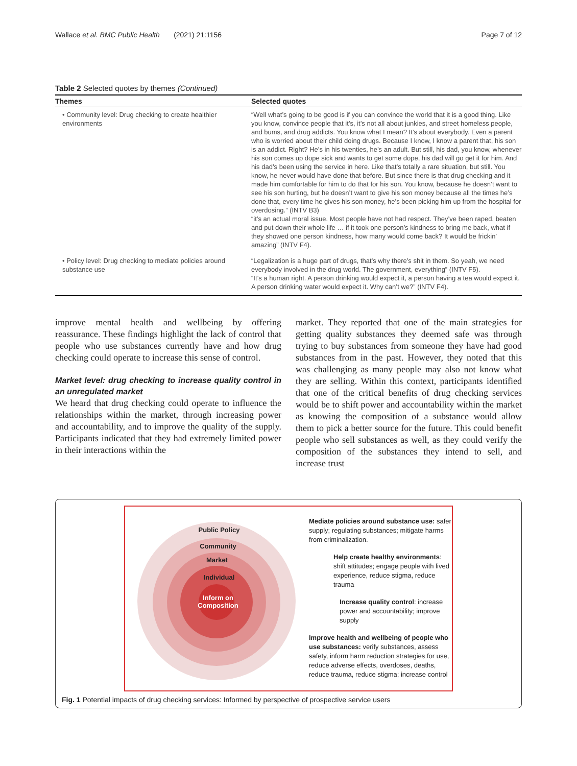Wallace et al. BMC Public Health (2021) 21:1156 Page 7 of 12
Table 2 Selected quotes by themes (Continued)
| Themes | Selected quotes |
| --- | --- |
| • Community level: Drug checking to create healthier environments | “Well what’s going to be good is if you can convince the world that it is a good thing. Like you know, convince people that it’s, it’s not all about junkies, and street homeless people, and bums, and drug addicts. You know what I mean? It’s about everybody. Even a parent who is worried about their child doing drugs. Because I know, I know a parent that, his son is an addict. Right? He’s in his twenties, he’s an adult. But still, his dad, you know, whenever his son comes up dope sick and wants to get some dope, his dad will go get it for him. And his dad’s been using the service in here. Like that’s totally a rare situation, but still. You know, he never would have done that before. But since there is that drug checking and it made him comfortable for him to do that for his son. You know, because he doesn’t want to see his son hurting, but he doesn’t want to give his son money because all the times he’s done that, every time he gives his son money, he’s been picking him up from the hospital for overdosing.” (INTV B3) “it’s an actual moral issue. Most people have not had respect. They’ve been raped, beaten and put down their whole life … if it took one person’s kindness to bring me back, what if they showed one person kindness, how many would come back? It would be frickin’ amazing” (INTV F4). |
| • Policy level: Drug checking to mediate policies around substance use | “Legalization is a huge part of drugs, that’s why there’s shit in them. So yeah, we need everybody involved in the drug world. The government, everything” (INTV F5). “It’s a human right. A person drinking would expect it, a person having a tea would expect it. A person drinking water would expect it. Why can’t we?” (INTV F4). |
improve mental health and wellbeing by offering reassurance. These findings highlight the lack of control that people who use substances currently have and how drug checking could operate to increase this sense of control.
Market level: drug checking to increase quality control in an unregulated market
We heard that drug checking could operate to influence the relationships within the market, through increasing power and accountability, and to improve the quality of the supply. Participants indicated that they had extremely limited power in their interactions within the
market. They reported that one of the main strategies for getting quality substances they deemed safe was through trying to buy substances from someone they have had good substances from in the past. However, they noted that this was challenging as many people may also not know what they are selling. Within this context, participants identified that one of the critical benefits of drug checking services would be to shift power and accountability within the market as knowing the composition of a substance would allow them to pick a better source for the future. This could benefit people who sell substances as well, as they could verify the composition of the substances they intend to sell, and increase trust
Public Policy
Community
Market
Individual
Inform on Composition
Mediate policies around substance use: safer supply; regulating substances; mitigate harms from criminalization.
Help create healthy environments: shift attitudes; engage people with lived experience, reduce stigma, reduce trauma
Increase quality control: increase power and accountability; improve supply
Improve health and wellbeing of people who use substances: verify substances, assess safety, inform harm reduction strategies for use, reduce adverse effects, overdoses, deaths, reduce trauma, reduce stigma; increase control
Fig. 1 Potential impacts of drug checking services: Informed by perspective of prospective service users